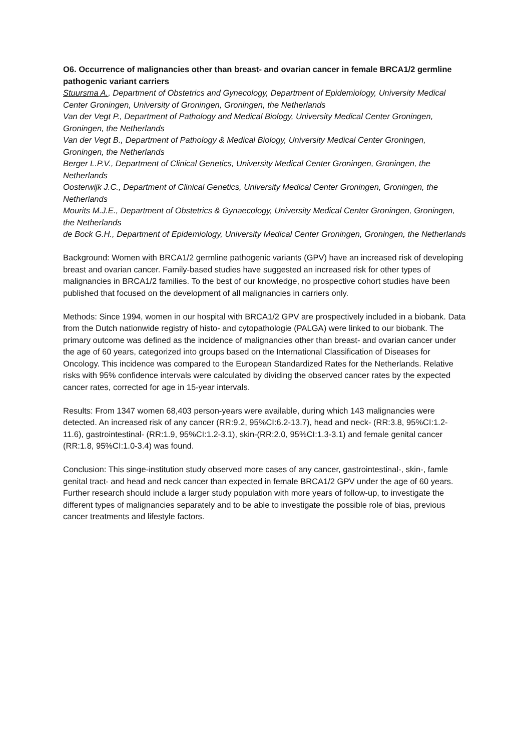O6. Occurrence of malignancies other than breast- and ovarian cancer in female BRCA1/2 germline pathogenic variant carriers
Stuursma A., Department of Obstetrics and Gynecology, Department of Epidemiology, University Medical Center Groningen, University of Groningen, Groningen, the Netherlands
Van der Vegt P., Department of Pathology and Medical Biology, University Medical Center Groningen, Groningen, the Netherlands
Van der Vegt B., Department of Pathology & Medical Biology, University Medical Center Groningen, Groningen, the Netherlands
Berger L.P.V., Department of Clinical Genetics, University Medical Center Groningen, Groningen, the Netherlands
Oosterwijk J.C., Department of Clinical Genetics, University Medical Center Groningen, Groningen, the Netherlands
Mourits M.J.E., Department of Obstetrics & Gynaecology, University Medical Center Groningen, Groningen, the Netherlands
de Bock G.H., Department of Epidemiology, University Medical Center Groningen, Groningen, the Netherlands
Background: Women with BRCA1/2 germline pathogenic variants (GPV) have an increased risk of developing breast and ovarian cancer. Family-based studies have suggested an increased risk for other types of malignancies in BRCA1/2 families. To the best of our knowledge, no prospective cohort studies have been published that focused on the development of all malignancies in carriers only.
Methods: Since 1994, women in our hospital with BRCA1/2 GPV are prospectively included in a biobank. Data from the Dutch nationwide registry of histo- and cytopathologie (PALGA) were linked to our biobank. The primary outcome was defined as the incidence of malignancies other than breast- and ovarian cancer under the age of 60 years, categorized into groups based on the International Classification of Diseases for Oncology. This incidence was compared to the European Standardized Rates for the Netherlands. Relative risks with 95% confidence intervals were calculated by dividing the observed cancer rates by the expected cancer rates, corrected for age in 15-year intervals.
Results: From 1347 women 68,403 person-years were available, during which 143 malignancies were detected. An increased risk of any cancer (RR:9.2, 95%CI:6.2-13.7), head and neck- (RR:3.8, 95%CI:1.2-11.6), gastrointestinal- (RR:1.9, 95%CI:1.2-3.1), skin-(RR:2.0, 95%CI:1.3-3.1) and female genital cancer (RR:1.8, 95%CI:1.0-3.4) was found.
Conclusion: This singe-institution study observed more cases of any cancer, gastrointestinal-, skin-, famle genital tract- and head and neck cancer than expected in female BRCA1/2 GPV under the age of 60 years. Further research should include a larger study population with more years of follow-up, to investigate the different types of malignancies separately and to be able to investigate the possible role of bias, previous cancer treatments and lifestyle factors.